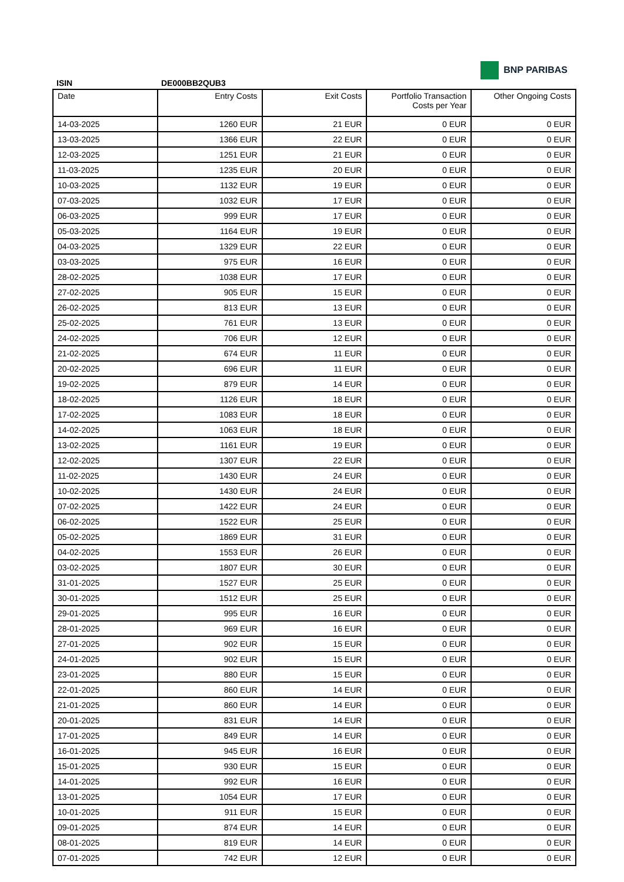BNP PARIBAS
ISIN DE000BB2QUB3
| Date | Entry Costs | Exit Costs | Portfolio Transaction Costs per Year | Other Ongoing Costs |
| --- | --- | --- | --- | --- |
| 14-03-2025 | 1260 EUR | 21 EUR | 0 EUR | 0 EUR |
| 13-03-2025 | 1366 EUR | 22 EUR | 0 EUR | 0 EUR |
| 12-03-2025 | 1251 EUR | 21 EUR | 0 EUR | 0 EUR |
| 11-03-2025 | 1235 EUR | 20 EUR | 0 EUR | 0 EUR |
| 10-03-2025 | 1132 EUR | 19 EUR | 0 EUR | 0 EUR |
| 07-03-2025 | 1032 EUR | 17 EUR | 0 EUR | 0 EUR |
| 06-03-2025 | 999 EUR | 17 EUR | 0 EUR | 0 EUR |
| 05-03-2025 | 1164 EUR | 19 EUR | 0 EUR | 0 EUR |
| 04-03-2025 | 1329 EUR | 22 EUR | 0 EUR | 0 EUR |
| 03-03-2025 | 975 EUR | 16 EUR | 0 EUR | 0 EUR |
| 28-02-2025 | 1038 EUR | 17 EUR | 0 EUR | 0 EUR |
| 27-02-2025 | 905 EUR | 15 EUR | 0 EUR | 0 EUR |
| 26-02-2025 | 813 EUR | 13 EUR | 0 EUR | 0 EUR |
| 25-02-2025 | 761 EUR | 13 EUR | 0 EUR | 0 EUR |
| 24-02-2025 | 706 EUR | 12 EUR | 0 EUR | 0 EUR |
| 21-02-2025 | 674 EUR | 11 EUR | 0 EUR | 0 EUR |
| 20-02-2025 | 696 EUR | 11 EUR | 0 EUR | 0 EUR |
| 19-02-2025 | 879 EUR | 14 EUR | 0 EUR | 0 EUR |
| 18-02-2025 | 1126 EUR | 18 EUR | 0 EUR | 0 EUR |
| 17-02-2025 | 1083 EUR | 18 EUR | 0 EUR | 0 EUR |
| 14-02-2025 | 1063 EUR | 18 EUR | 0 EUR | 0 EUR |
| 13-02-2025 | 1161 EUR | 19 EUR | 0 EUR | 0 EUR |
| 12-02-2025 | 1307 EUR | 22 EUR | 0 EUR | 0 EUR |
| 11-02-2025 | 1430 EUR | 24 EUR | 0 EUR | 0 EUR |
| 10-02-2025 | 1430 EUR | 24 EUR | 0 EUR | 0 EUR |
| 07-02-2025 | 1422 EUR | 24 EUR | 0 EUR | 0 EUR |
| 06-02-2025 | 1522 EUR | 25 EUR | 0 EUR | 0 EUR |
| 05-02-2025 | 1869 EUR | 31 EUR | 0 EUR | 0 EUR |
| 04-02-2025 | 1553 EUR | 26 EUR | 0 EUR | 0 EUR |
| 03-02-2025 | 1807 EUR | 30 EUR | 0 EUR | 0 EUR |
| 31-01-2025 | 1527 EUR | 25 EUR | 0 EUR | 0 EUR |
| 30-01-2025 | 1512 EUR | 25 EUR | 0 EUR | 0 EUR |
| 29-01-2025 | 995 EUR | 16 EUR | 0 EUR | 0 EUR |
| 28-01-2025 | 969 EUR | 16 EUR | 0 EUR | 0 EUR |
| 27-01-2025 | 902 EUR | 15 EUR | 0 EUR | 0 EUR |
| 24-01-2025 | 902 EUR | 15 EUR | 0 EUR | 0 EUR |
| 23-01-2025 | 880 EUR | 15 EUR | 0 EUR | 0 EUR |
| 22-01-2025 | 860 EUR | 14 EUR | 0 EUR | 0 EUR |
| 21-01-2025 | 860 EUR | 14 EUR | 0 EUR | 0 EUR |
| 20-01-2025 | 831 EUR | 14 EUR | 0 EUR | 0 EUR |
| 17-01-2025 | 849 EUR | 14 EUR | 0 EUR | 0 EUR |
| 16-01-2025 | 945 EUR | 16 EUR | 0 EUR | 0 EUR |
| 15-01-2025 | 930 EUR | 15 EUR | 0 EUR | 0 EUR |
| 14-01-2025 | 992 EUR | 16 EUR | 0 EUR | 0 EUR |
| 13-01-2025 | 1054 EUR | 17 EUR | 0 EUR | 0 EUR |
| 10-01-2025 | 911 EUR | 15 EUR | 0 EUR | 0 EUR |
| 09-01-2025 | 874 EUR | 14 EUR | 0 EUR | 0 EUR |
| 08-01-2025 | 819 EUR | 14 EUR | 0 EUR | 0 EUR |
| 07-01-2025 | 742 EUR | 12 EUR | 0 EUR | 0 EUR |